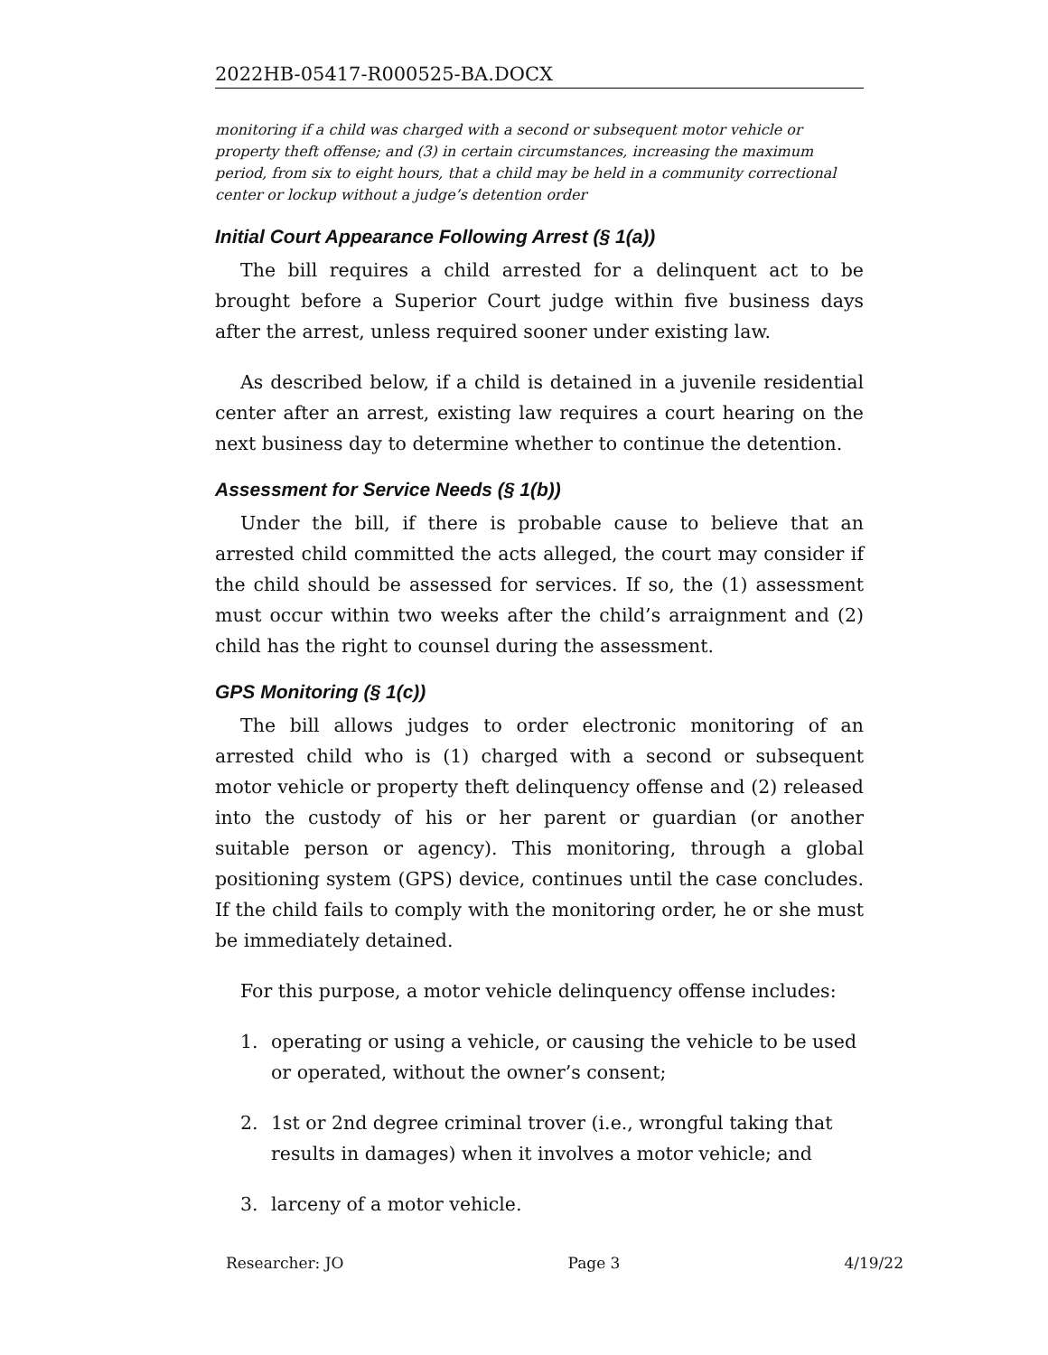2022HB-05417-R000525-BA.DOCX
monitoring if a child was charged with a second or subsequent motor vehicle or property theft offense; and (3) in certain circumstances, increasing the maximum period, from six to eight hours, that a child may be held in a community correctional center or lockup without a judge’s detention order
Initial Court Appearance Following Arrest (§ 1(a))
The bill requires a child arrested for a delinquent act to be brought before a Superior Court judge within five business days after the arrest, unless required sooner under existing law.
As described below, if a child is detained in a juvenile residential center after an arrest, existing law requires a court hearing on the next business day to determine whether to continue the detention.
Assessment for Service Needs (§ 1(b))
Under the bill, if there is probable cause to believe that an arrested child committed the acts alleged, the court may consider if the child should be assessed for services. If so, the (1) assessment must occur within two weeks after the child’s arraignment and (2) child has the right to counsel during the assessment.
GPS Monitoring (§ 1(c))
The bill allows judges to order electronic monitoring of an arrested child who is (1) charged with a second or subsequent motor vehicle or property theft delinquency offense and (2) released into the custody of his or her parent or guardian (or another suitable person or agency). This monitoring, through a global positioning system (GPS) device, continues until the case concludes. If the child fails to comply with the monitoring order, he or she must be immediately detained.
For this purpose, a motor vehicle delinquency offense includes:
1. operating or using a vehicle, or causing the vehicle to be used or operated, without the owner’s consent;
2. 1st or 2nd degree criminal trover (i.e., wrongful taking that results in damages) when it involves a motor vehicle; and
3. larceny of a motor vehicle.
Researcher: JO Page 3 4/19/22